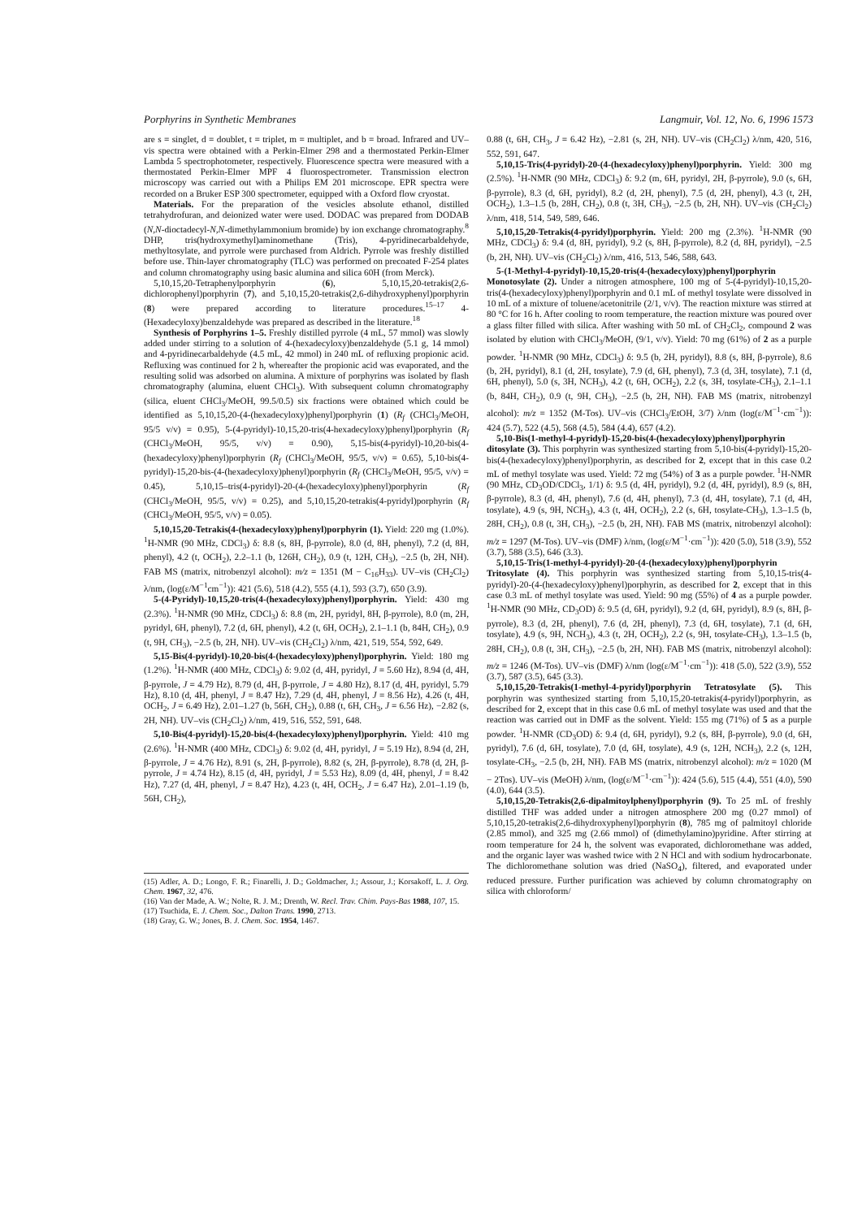Porphyrins in Synthetic Membranes Langmuir, Vol. 12, No. 6, 1996 1573
are s = singlet, d = doublet, t = triplet, m = multiplet, and b = broad. Infrared and UV–vis spectra were obtained with a Perkin-Elmer 298 and a thermostated Perkin-Elmer Lambda 5 spectrophotometer, respectively. Fluorescence spectra were measured with a thermostated Perkin-Elmer MPF 4 fluorospectrometer. Transmission electron microscopy was carried out with a Philips EM 201 microscope. EPR spectra were recorded on a Bruker ESP 300 spectrometer, equipped with a Oxford flow cryostat.
Materials. For the preparation of the vesicles absolute ethanol, distilled tetrahydrofuran, and deionized water were used. DODAC was prepared from DODAB (N,N-dioctadecyl-N,N-dimethylammonium bromide) by ion exchange chromatography.<sup>8</sup> DHP, tris(hydroxymethyl)aminomethane (Tris), 4-pyridinecarbaldehyde, methyltosylate, and pyrrole were purchased from Aldrich. Pyrrole was freshly distilled before use. Thin-layer chromatography (TLC) was performed on precoated F-254 plates and column chromatography using basic alumina and silica 60H (from Merck).
5,10,15,20-Tetraphenylporphyrin (6), 5,10,15,20-tetrakis(2,6-dichlorophenyl)porphyrin (7), and 5,10,15,20-tetrakis(2,6-dihydroxyphenyl)porphyrin (8) were prepared according to literature procedures.<sup>15–17</sup> 4-(Hexadecyloxy)benzaldehyde was prepared as described in the literature.<sup>18</sup>
Synthesis of Porphyrins 1–5. Freshly distilled pyrrole (4 mL, 57 mmol) was slowly added under stirring to a solution of 4-(hexadecyloxy)benzaldehyde (5.1 g, 14 mmol) and 4-pyridinecarbaldehyde (4.5 mL, 42 mmol) in 240 mL of refluxing propionic acid. Refluxing was continued for 2 h, whereafter the propionic acid was evaporated, and the resulting solid was adsorbed on alumina. A mixture of porphyrins was isolated by flash chromatography (alumina, eluent CHCl<sub>3</sub>). With subsequent column chromatography (silica, eluent CHCl<sub>3</sub>/MeOH, 99.5/0.5) six fractions were obtained which could be identified as 5,10,15,20-(4-(hexadecyloxy)phenyl)porphyrin (1) (R<sub>f</sub> (CHCl<sub>3</sub>/MeOH, 95/5 v/v) = 0.95), 5-(4-pyridyl)-10,15,20-tris(4-hexadecyloxy)phenyl)porphyrin (R<sub>f</sub> (CHCl<sub>3</sub>/MeOH, 95/5, v/v) = 0.90), 5,15-bis(4-pyridyl)-10,20-bis(4-(hexadecyloxy)phenyl)porphyrin (R<sub>f</sub> (CHCl<sub>3</sub>/MeOH, 95/5, v/v) = 0.65), 5,10-bis(4-pyridyl)-15,20-bis-(4-(hexadecyloxy)phenyl)porphyrin (R<sub>f</sub> (CHCl<sub>3</sub>/MeOH, 95/5, v/v) = 0.45), 5,10,15–tris(4-pyridyl)-20-(4-(hexadecyloxy)phenyl)porphyrin (R<sub>f</sub> (CHCl<sub>3</sub>/MeOH, 95/5, v/v) = 0.25), and 5,10,15,20-tetrakis(4-pyridyl)porphyrin (R<sub>f</sub> (CHCl<sub>3</sub>/MeOH, 95/5, v/v) = 0.05).
5,10,15,20-Tetrakis(4-(hexadecyloxy)phenyl)porphyrin (1). Yield: 220 mg (1.0%). <sup>1</sup>H-NMR (90 MHz, CDCl<sub>3</sub>) δ: 8.8 (s, 8H, β-pyrrole), 8.0 (d, 8H, phenyl), 7.2 (d, 8H, phenyl), 4.2 (t, OCH<sub>2</sub>), 2.2–1.1 (b, 126H, CH<sub>2</sub>), 0.9 (t, 12H, CH<sub>3</sub>), −2.5 (b, 2H, NH). FAB MS (matrix, nitrobenzyl alcohol): m/z = 1351 (M − C<sub>16</sub>H<sub>33</sub>). UV–vis (CH<sub>2</sub>Cl<sub>2</sub>) λ/nm, (log(ε/M<sup>−1</sup>cm<sup>−1</sup>)): 421 (5.6), 518 (4.2), 555 (4.1), 593 (3.7), 650 (3.9).
5-(4-Pyridyl)-10,15,20-tris(4-(hexadecyloxy)phenyl)porphyrin. Yield: 430 mg (2.3%). <sup>1</sup>H-NMR (90 MHz, CDCl<sub>3</sub>) δ: 8.8 (m, 2H, pyridyl, 8H, β-pyrrole), 8.0 (m, 2H, pyridyl, 6H, phenyl), 7.2 (d, 6H, phenyl), 4.2 (t, 6H, OCH<sub>2</sub>), 2.1–1.1 (b, 84H, CH<sub>2</sub>), 0.9 (t, 9H, CH<sub>3</sub>), −2.5 (b, 2H, NH). UV–vis (CH<sub>2</sub>Cl<sub>2</sub>) λ/nm, 421, 519, 554, 592, 649.
5,15-Bis(4-pyridyl)-10,20-bis(4-(hexadecyloxy)phenyl)porphyrin. Yield: 180 mg (1.2%). <sup>1</sup>H-NMR (400 MHz, CDCl<sub>3</sub>) δ: 9.02 (d, 4H, pyridyl, J = 5.60 Hz), 8.94 (d, 4H, β-pyrrole, J = 4.79 Hz), 8.79 (d, 4H, β-pyrrole, J = 4.80 Hz), 8.17 (d, 4H, pyridyl, 5.79 Hz), 8.10 (d, 4H, phenyl, J = 8.47 Hz), 7.29 (d, 4H, phenyl, J = 8.56 Hz), 4.26 (t, 4H, OCH<sub>2</sub>, J = 6.49 Hz), 2.01–1.27 (b, 56H, CH<sub>2</sub>), 0.88 (t, 6H, CH<sub>3</sub>, J = 6.56 Hz), −2.82 (s, 2H, NH). UV–vis (CH<sub>2</sub>Cl<sub>2</sub>) λ/nm, 419, 516, 552, 591, 648.
5,10-Bis(4-pyridyl)-15,20-bis(4-(hexadecyloxy)phenyl)porphyrin. Yield: 410 mg (2.6%). <sup>1</sup>H-NMR (400 MHz, CDCl<sub>3</sub>) δ: 9.02 (d, 4H, pyridyl, J = 5.19 Hz), 8.94 (d, 2H, β-pyrrole, J = 4.76 Hz), 8.91 (s, 2H, β-pyrrole), 8.82 (s, 2H, β-pyrrole), 8.78 (d, 2H, β-pyrrole, J = 4.74 Hz), 8.15 (d, 4H, pyridyl, J = 5.53 Hz), 8.09 (d, 4H, phenyl, J = 8.42 Hz), 7.27 (d, 4H, phenyl, J = 8.47 Hz), 4.23 (t, 4H, OCH<sub>2</sub>, J = 6.47 Hz), 2.01–1.19 (b, 56H, CH<sub>2</sub>),
(15) Adler, A. D.; Longo, F. R.; Finarelli, J. D.; Goldmacher, J.; Assour, J.; Korsakoff, L. J. Org. Chem. 1967, 32, 476.
(16) Van der Made, A. W.; Nolte, R. J. M.; Drenth, W. Recl. Trav. Chim. Pays-Bas 1988, 107, 15.
(17) Tsuchida, E. J. Chem. Soc., Dalton Trans. 1990, 2713.
(18) Gray, G. W.; Jones, B. J. Chem. Soc. 1954, 1467.
0.88 (t, 6H, CH<sub>3</sub>, J = 6.42 Hz), −2.81 (s, 2H, NH). UV–vis (CH<sub>2</sub>Cl<sub>2</sub>) λ/nm, 420, 516, 552, 591, 647.
5,10,15-Tris(4-pyridyl)-20-(4-(hexadecyloxy)phenyl)porphyrin. Yield: 300 mg (2.5%). <sup>1</sup>H-NMR (90 MHz, CDCl<sub>3</sub>) δ: 9.2 (m, 6H, pyridyl, 2H, β-pyrrole), 9.0 (s, 6H, β-pyrrole), 8.3 (d, 6H, pyridyl), 8.2 (d, 2H, phenyl), 7.5 (d, 2H, phenyl), 4.3 (t, 2H, OCH<sub>2</sub>), 1.3–1.5 (b, 28H, CH<sub>2</sub>), 0.8 (t, 3H, CH<sub>3</sub>), −2.5 (b, 2H, NH). UV–vis (CH<sub>2</sub>Cl<sub>2</sub>) λ/nm, 418, 514, 549, 589, 646.
5,10,15,20-Tetrakis(4-pyridyl)porphyrin. Yield: 200 mg (2.3%). <sup>1</sup>H-NMR (90 MHz, CDCl<sub>3</sub>) δ: 9.4 (d, 8H, pyridyl), 9.2 (s, 8H, β-pyrrole), 8.2 (d, 8H, pyridyl), −2.5 (b, 2H, NH). UV–vis (CH<sub>2</sub>Cl<sub>2</sub>) λ/nm, 416, 513, 546, 588, 643.
5-(1-Methyl-4-pyridyl)-10,15,20-tris(4-(hexadecyloxy)phenyl)porphyrin Monotosylate (2). Under a nitrogen atmosphere, 100 mg of 5-(4-pyridyl)-10,15,20-tris(4-(hexadecyloxy)phenyl)porphyrin and 0.1 mL of methyl tosylate were dissolved in 10 mL of a mixture of toluene/acetonitrile (2/1, v/v). The reaction mixture was stirred at 80 °C for 16 h. After cooling to room temperature, the reaction mixture was poured over a glass filter filled with silica. After washing with 50 mL of CH<sub>2</sub>Cl<sub>2</sub>, compound 2 was isolated by elution with CHCl<sub>3</sub>/MeOH, (9/1, v/v). Yield: 70 mg (61%) of 2 as a purple powder. <sup>1</sup>H-NMR (90 MHz, CDCl<sub>3</sub>) δ: 9.5 (b, 2H, pyridyl), 8.8 (s, 8H, β-pyrrole), 8.6 (b, 2H, pyridyl), 8.1 (d, 2H, tosylate), 7.9 (d, 6H, phenyl), 7.3 (d, 3H, tosylate), 7.1 (d, 6H, phenyl), 5.0 (s, 3H, NCH<sub>3</sub>), 4.2 (t, 6H, OCH<sub>2</sub>), 2.2 (s, 3H, tosylate-CH<sub>3</sub>), 2.1–1.1 (b, 84H, CH<sub>2</sub>), 0.9 (t, 9H, CH<sub>3</sub>), −2.5 (b, 2H, NH). FAB MS (matrix, nitrobenzyl alcohol): m/z = 1352 (M-Tos). UV–vis (CHCl<sub>3</sub>/EtOH, 3/7) λ/nm (log(ε/M<sup>−1</sup>·cm<sup>−1</sup>)): 424 (5.7), 522 (4.5), 568 (4.5), 584 (4.4), 657 (4.2).
5,10-Bis(1-methyl-4-pyridyl)-15,20-bis(4-(hexadecyloxy)phenyl)porphyrin ditosylate (3). This porphyrin was synthesized starting from 5,10-bis(4-pyridyl)-15,20-bis(4-(hexadecyloxy)phenyl)porphyrin, as described for 2, except that in this case 0.2 mL of methyl tosylate was used. Yield: 72 mg (54%) of 3 as a purple powder. <sup>1</sup>H-NMR (90 MHz, CD<sub>3</sub>OD/CDCl<sub>3</sub>, 1/1) δ: 9.5 (d, 4H, pyridyl), 9.2 (d, 4H, pyridyl), 8.9 (s, 8H, β-pyrrole), 8.3 (d, 4H, phenyl), 7.6 (d, 4H, phenyl), 7.3 (d, 4H, tosylate), 7.1 (d, 4H, tosylate), 4.9 (s, 9H, NCH<sub>3</sub>), 4.3 (t, 4H, OCH<sub>2</sub>), 2.2 (s, 6H, tosylate-CH<sub>3</sub>), 1.3–1.5 (b, 28H, CH<sub>2</sub>), 0.8 (t, 3H, CH<sub>3</sub>), −2.5 (b, 2H, NH). FAB MS (matrix, nitrobenzyl alcohol): m/z = 1297 (M-Tos). UV–vis (DMF) λ/nm, (log(ε/M<sup>−1</sup>·cm<sup>−1</sup>)): 420 (5.0), 518 (3.9), 552 (3.7), 588 (3.5), 646 (3.3).
5,10,15-Tris(1-methyl-4-pyridyl)-20-(4-(hexadecyloxy)phenyl)porphyrin Tritosylate (4). This porphyrin was synthesized starting from 5,10,15-tris(4-pyridyl)-20-(4-(hexadecyloxy)phenyl)porphyrin, as described for 2, except that in this case 0.3 mL of methyl tosylate was used. Yield: 90 mg (55%) of 4 as a purple powder. <sup>1</sup>H-NMR (90 MHz, CD<sub>3</sub>OD) δ: 9.5 (d, 6H, pyridyl), 9.2 (d, 6H, pyridyl), 8.9 (s, 8H, β-pyrrole), 8.3 (d, 2H, phenyl), 7.6 (d, 2H, phenyl), 7.3 (d, 6H, tosylate), 7.1 (d, 6H, tosylate), 4.9 (s, 9H, NCH<sub>3</sub>), 4.3 (t, 2H, OCH<sub>2</sub>), 2.2 (s, 9H, tosylate-CH<sub>3</sub>), 1.3–1.5 (b, 28H, CH<sub>2</sub>), 0.8 (t, 3H, CH<sub>3</sub>), −2.5 (b, 2H, NH). FAB MS (matrix, nitrobenzyl alcohol): m/z = 1246 (M-Tos). UV–vis (DMF) λ/nm (log(ε/M<sup>−1</sup>·cm<sup>−1</sup>)): 418 (5.0), 522 (3.9), 552 (3.7), 587 (3.5), 645 (3.3).
5,10,15,20-Tetrakis(1-methyl-4-pyridyl)porphyrin Tetratosylate (5). This porphyrin was synthesized starting from 5,10,15,20-tetrakis(4-pyridyl)porphyrin, as described for 2, except that in this case 0.6 mL of methyl tosylate was used and that the reaction was carried out in DMF as the solvent. Yield: 155 mg (71%) of 5 as a purple powder. <sup>1</sup>H-NMR (CD<sub>3</sub>OD) δ: 9.4 (d, 6H, pyridyl), 9.2 (s, 8H, β-pyrrole), 9.0 (d, 6H, pyridyl), 7.6 (d, 6H, tosylate), 7.0 (d, 6H, tosylate), 4.9 (s, 12H, NCH<sub>3</sub>), 2.2 (s, 12H, tosylate-CH<sub>3</sub>, −2.5 (b, 2H, NH). FAB MS (matrix, nitrobenzyl alcohol): m/z = 1020 (M − 2Tos). UV–vis (MeOH) λ/nm, (log(ε/M<sup>−1</sup>·cm<sup>−1</sup>)): 424 (5.6), 515 (4.4), 551 (4.0), 590 (4.0), 644 (3.5).
5,10,15,20-Tetrakis(2,6-dipalmitoylphenyl)porphyrin (9). To 25 mL of freshly distilled THF was added under a nitrogen atmosphere 200 mg (0.27 mmol) of 5,10,15,20-tetrakis(2,6-dihydroxyphenyl)porphyrin (8), 785 mg of palmitoyl chloride (2.85 mmol), and 325 mg (2.66 mmol) of (dimethylamino)pyridine. After stirring at room temperature for 24 h, the solvent was evaporated, dichloromethane was added, and the organic layer was washed twice with 2 N HCl and with sodium hydrocarbonate. The dichloromethane solution was dried (NaSO<sub>4</sub>), filtered, and evaporated under reduced pressure. Further purification was achieved by column chromatography on silica with chloroform/